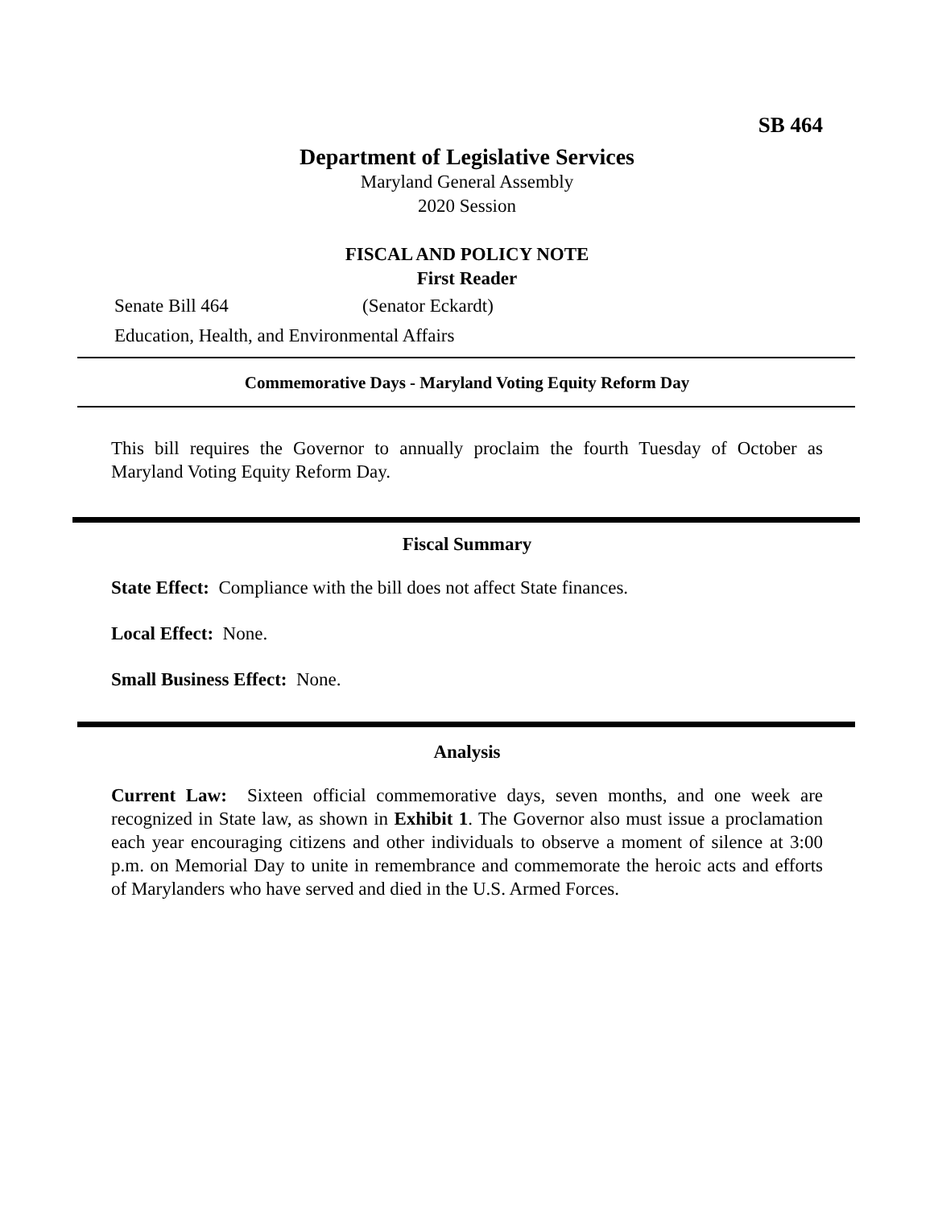SB 464
Department of Legislative Services
Maryland General Assembly
2020 Session
FISCAL AND POLICY NOTE
First Reader
Senate Bill 464 (Senator Eckardt)
Education, Health, and Environmental Affairs
Commemorative Days - Maryland Voting Equity Reform Day
This bill requires the Governor to annually proclaim the fourth Tuesday of October as Maryland Voting Equity Reform Day.
Fiscal Summary
State Effect: Compliance with the bill does not affect State finances.
Local Effect: None.
Small Business Effect: None.
Analysis
Current Law: Sixteen official commemorative days, seven months, and one week are recognized in State law, as shown in Exhibit 1. The Governor also must issue a proclamation each year encouraging citizens and other individuals to observe a moment of silence at 3:00 p.m. on Memorial Day to unite in remembrance and commemorate the heroic acts and efforts of Marylanders who have served and died in the U.S. Armed Forces.